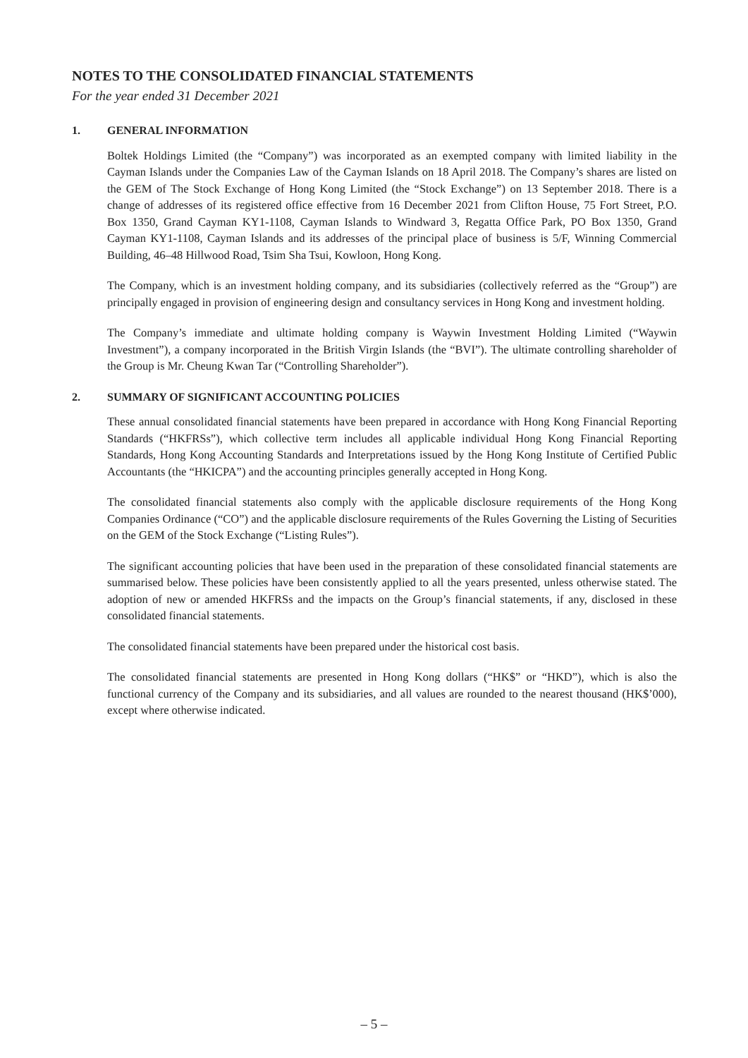NOTES TO THE CONSOLIDATED FINANCIAL STATEMENTS
For the year ended 31 December 2021
1. GENERAL INFORMATION
Boltek Holdings Limited (the “Company”) was incorporated as an exempted company with limited liability in the Cayman Islands under the Companies Law of the Cayman Islands on 18 April 2018. The Company’s shares are listed on the GEM of The Stock Exchange of Hong Kong Limited (the “Stock Exchange”) on 13 September 2018. There is a change of addresses of its registered office effective from 16 December 2021 from Clifton House, 75 Fort Street, P.O. Box 1350, Grand Cayman KY1-1108, Cayman Islands to Windward 3, Regatta Office Park, PO Box 1350, Grand Cayman KY1-1108, Cayman Islands and its addresses of the principal place of business is 5/F, Winning Commercial Building, 46–48 Hillwood Road, Tsim Sha Tsui, Kowloon, Hong Kong.
The Company, which is an investment holding company, and its subsidiaries (collectively referred as the “Group”) are principally engaged in provision of engineering design and consultancy services in Hong Kong and investment holding.
The Company’s immediate and ultimate holding company is Waywin Investment Holding Limited (“Waywin Investment”), a company incorporated in the British Virgin Islands (the “BVI”). The ultimate controlling shareholder of the Group is Mr. Cheung Kwan Tar (“Controlling Shareholder”).
2. SUMMARY OF SIGNIFICANT ACCOUNTING POLICIES
These annual consolidated financial statements have been prepared in accordance with Hong Kong Financial Reporting Standards (“HKFRSs”), which collective term includes all applicable individual Hong Kong Financial Reporting Standards, Hong Kong Accounting Standards and Interpretations issued by the Hong Kong Institute of Certified Public Accountants (the “HKICPA”) and the accounting principles generally accepted in Hong Kong.
The consolidated financial statements also comply with the applicable disclosure requirements of the Hong Kong Companies Ordinance (“CO”) and the applicable disclosure requirements of the Rules Governing the Listing of Securities on the GEM of the Stock Exchange (“Listing Rules”).
The significant accounting policies that have been used in the preparation of these consolidated financial statements are summarised below. These policies have been consistently applied to all the years presented, unless otherwise stated. The adoption of new or amended HKFRSs and the impacts on the Group’s financial statements, if any, disclosed in these consolidated financial statements.
The consolidated financial statements have been prepared under the historical cost basis.
The consolidated financial statements are presented in Hong Kong dollars (“HK$” or “HKD”), which is also the functional currency of the Company and its subsidiaries, and all values are rounded to the nearest thousand (HK$’000), except where otherwise indicated.
– 5 –